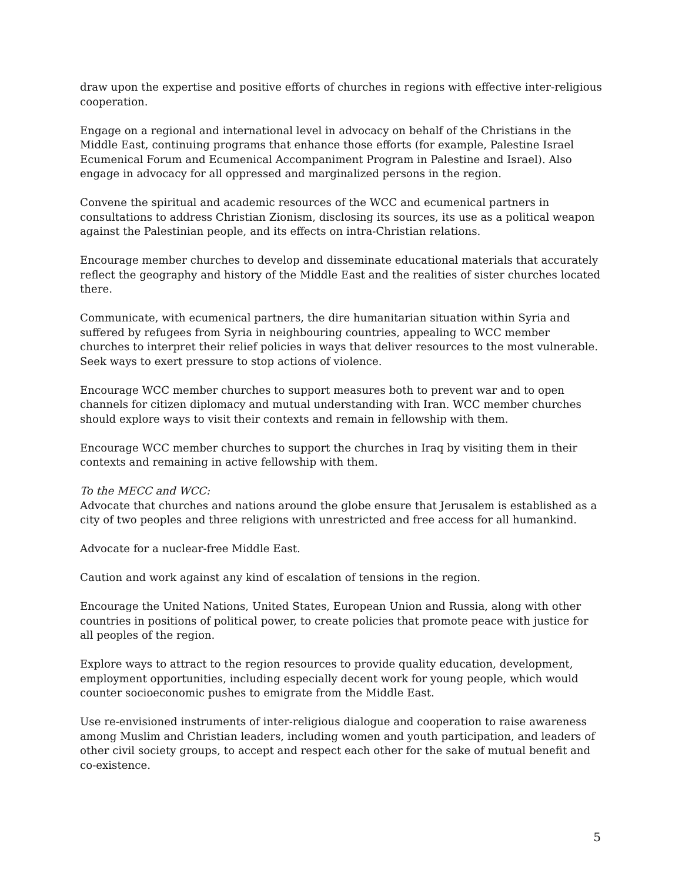draw upon the expertise and positive efforts of churches in regions with effective inter-religious cooperation.
Engage on a regional and international level in advocacy on behalf of the Christians in the Middle East, continuing programs that enhance those efforts (for example, Palestine Israel Ecumenical Forum and Ecumenical Accompaniment Program in Palestine and Israel). Also engage in advocacy for all oppressed and marginalized persons in the region.
Convene the spiritual and academic resources of the WCC and ecumenical partners in consultations to address Christian Zionism, disclosing its sources, its use as a political weapon against the Palestinian people, and its effects on intra-Christian relations.
Encourage member churches to develop and disseminate educational materials that accurately reflect the geography and history of the Middle East and the realities of sister churches located there.
Communicate, with ecumenical partners, the dire humanitarian situation within Syria and suffered by refugees from Syria in neighbouring countries, appealing to WCC member churches to interpret their relief policies in ways that deliver resources to the most vulnerable. Seek ways to exert pressure to stop actions of violence.
Encourage WCC member churches to support measures both to prevent war and to open channels for citizen diplomacy and mutual understanding with Iran. WCC member churches should explore ways to visit their contexts and remain in fellowship with them.
Encourage WCC member churches to support the churches in Iraq by visiting them in their contexts and remaining in active fellowship with them.
To the MECC and WCC:
Advocate that churches and nations around the globe ensure that Jerusalem is established as a city of two peoples and three religions with unrestricted and free access for all humankind.
Advocate for a nuclear-free Middle East.
Caution and work against any kind of escalation of tensions in the region.
Encourage the United Nations, United States, European Union and Russia, along with other countries in positions of political power, to create policies that promote peace with justice for all peoples of the region.
Explore ways to attract to the region resources to provide quality education, development, employment opportunities, including especially decent work for young people, which would counter socioeconomic pushes to emigrate from the Middle East.
Use re-envisioned instruments of inter-religious dialogue and cooperation to raise awareness among Muslim and Christian leaders, including women and youth participation, and leaders of other civil society groups, to accept and respect each other for the sake of mutual benefit and co-existence.
5